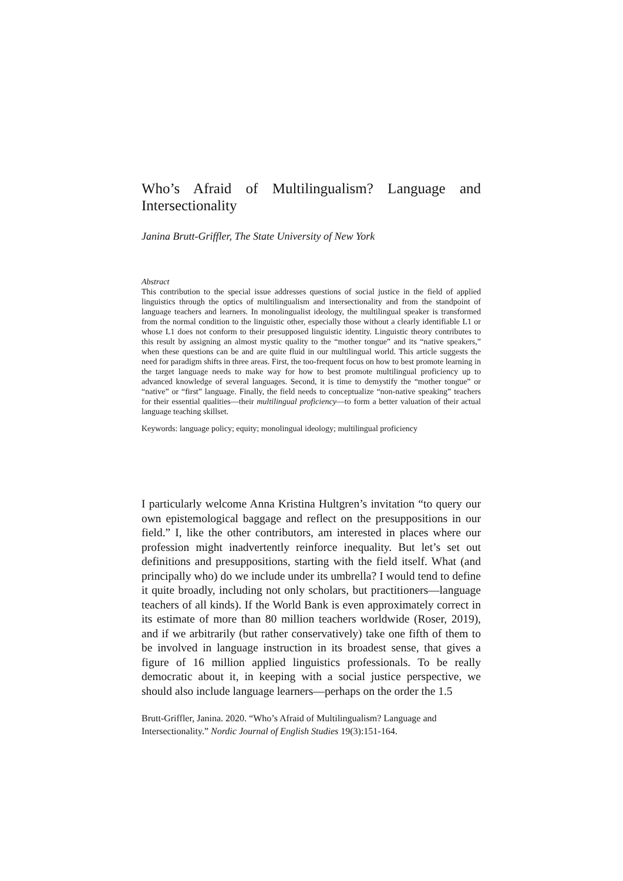Who’s Afraid of Multilingualism? Language and Intersectionality
Janina Brutt-Griffler, The State University of New York
Abstract
This contribution to the special issue addresses questions of social justice in the field of applied linguistics through the optics of multilingualism and intersectionality and from the standpoint of language teachers and learners. In monolingualist ideology, the multilingual speaker is transformed from the normal condition to the linguistic other, especially those without a clearly identifiable L1 or whose L1 does not conform to their presupposed linguistic identity. Linguistic theory contributes to this result by assigning an almost mystic quality to the “mother tongue” and its “native speakers,” when these questions can be and are quite fluid in our multilingual world. This article suggests the need for paradigm shifts in three areas. First, the too-frequent focus on how to best promote learning in the target language needs to make way for how to best promote multilingual proficiency up to advanced knowledge of several languages. Second, it is time to demystify the “mother tongue” or “native” or “first” language. Finally, the field needs to conceptualize “non-native speaking” teachers for their essential qualities—their multilingual proficiency—to form a better valuation of their actual language teaching skillset.
Keywords: language policy; equity; monolingual ideology; multilingual proficiency
I particularly welcome Anna Kristina Hultgren’s invitation “to query our own epistemological baggage and reflect on the presuppositions in our field.” I, like the other contributors, am interested in places where our profession might inadvertently reinforce inequality. But let’s set out definitions and presuppositions, starting with the field itself. What (and principally who) do we include under its umbrella? I would tend to define it quite broadly, including not only scholars, but practitioners—language teachers of all kinds). If the World Bank is even approximately correct in its estimate of more than 80 million teachers worldwide (Roser, 2019), and if we arbitrarily (but rather conservatively) take one fifth of them to be involved in language instruction in its broadest sense, that gives a figure of 16 million applied linguistics professionals. To be really democratic about it, in keeping with a social justice perspective, we should also include language learners—perhaps on the order the 1.5
Brutt-Griffler, Janina. 2020. “Who’s Afraid of Multilingualism? Language and Intersectionality.” Nordic Journal of English Studies 19(3):151-164.